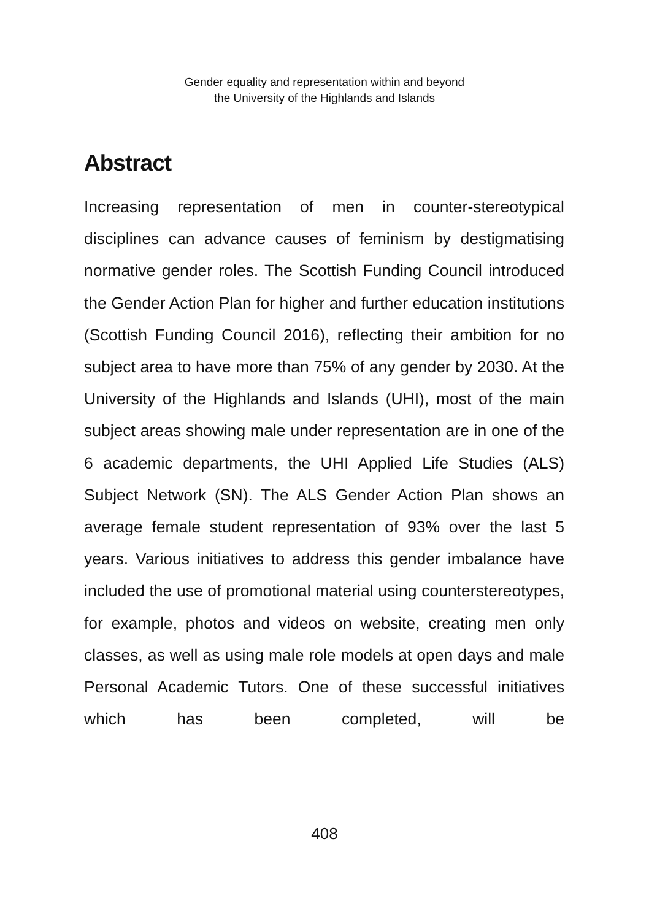Gender equality and representation within and beyond
the University of the Highlands and Islands
Abstract
Increasing representation of men in counter-stereotypical disciplines can advance causes of feminism by destigmatising normative gender roles. The Scottish Funding Council introduced the Gender Action Plan for higher and further education institutions (Scottish Funding Council 2016), reflecting their ambition for no subject area to have more than 75% of any gender by 2030. At the University of the Highlands and Islands (UHI), most of the main subject areas showing male under representation are in one of the 6 academic departments, the UHI Applied Life Studies (ALS) Subject Network (SN). The ALS Gender Action Plan shows an average female student representation of 93% over the last 5 years. Various initiatives to address this gender imbalance have included the use of promotional material using counterstereotypes, for example, photos and videos on website, creating men only classes, as well as using male role models at open days and male Personal Academic Tutors. One of these successful initiatives which has been completed, will be
408